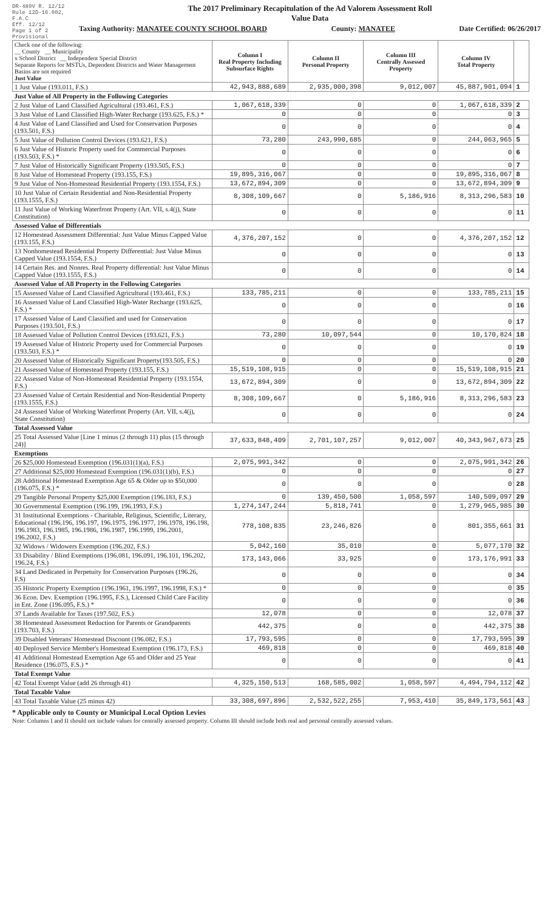DR-489V R. 12/12
Rule 12D-16.002, F.A.C
Eff. 12/12
Page 1 of 2
Provisional
The 2017 Preliminary Recapitulation of the Ad Valorem Assessment Roll
Value Data
Taxing Authority: MANATEE COUNTY SCHOOL BOARD County: MANATEE Date Certified: 06/26/2017
| Check one of the following: __ County __ Municipality x School District __ Independent Special District Separate Reports for MSTUs, Dependent Districts and Water Management Basins are not required Just Value | Column I Real Property Including Subsurface Rights | Column II Personal Property | Column III Centrally Assessed Property | Column IV Total Property | |
| --- | --- | --- | --- | --- | --- |
| 1 Just Value (193.011, F.S.) | 42,943,888,689 | 2,935,000,398 | 9,012,007 | 45,887,901,094 | 1 |
| Just Value of All Property in the Following Categories | | | | | |
| 2 Just Value of Land Classified Agricultural (193.461, F.S.) | 1,067,618,339 | 0 | 0 | 1,067,618,339 | 2 |
| 3 Just Value of Land Classified High-Water Recharge (193.625, F.S.) * | 0 | 0 | 0 | 0 | 3 |
| 4 Just Value of Land Classified and Used for Conservation Purposes (193.501, F.S.) | 0 | 0 | 0 | 0 | 4 |
| 5 Just Value of Pollution Control Devices (193.621, F.S.) | 73,280 | 243,990,685 | 0 | 244,063,965 | 5 |
| 6 Just Value of Historic Property used for Commercial Purposes (193.503, F.S.) * | 0 | 0 | 0 | 0 | 6 |
| 7 Just Value of Historically Significant Property (193.505, F.S.) | 0 | 0 | 0 | 0 | 7 |
| 8 Just Value of Homestead Property (193.155, F.S.) | 19,895,316,067 | 0 | 0 | 19,895,316,067 | 8 |
| 9 Just Value of Non-Homestead Residential Property (193.1554, F.S.) | 13,672,894,309 | 0 | 0 | 13,672,894,309 | 9 |
| 10 Just Value of Certain Residential and Non-Residential Property (193.1555, F.S.) | 8,308,109,667 | 0 | 5,186,916 | 8,313,296,583 | 10 |
| 11 Just Value of Working Waterfront Property (Art. VII, s.4(j), State Constitution) | 0 | 0 | 0 | 0 | 11 |
| Assessed Value of Differentials | | | | | |
| 12 Homestead Assessment Differential: Just Value Minus Capped Value (193.155, F.S.) | 4,376,207,152 | 0 | 0 | 4,376,207,152 | 12 |
| 13 Nonhomestead Residential Property Differential: Just Value Minus Capped Value (193.1554, F.S.) | 0 | 0 | 0 | 0 | 13 |
| 14 Certain Res. and Nonres. Real Property differential: Just Value Minus Capped Value (193.1555, F.S.) | 0 | 0 | 0 | 0 | 14 |
| Assessed Value of All Property in the Following Categories | | | | | |
| 15 Assessed Value of Land Classified Agricultural (193.461, F.S.) | 133,785,211 | 0 | 0 | 133,785,211 | 15 |
| 16 Assessed Value of Land Classified High-Water Recharge (193.625, F.S.) * | 0 | 0 | 0 | 0 | 16 |
| 17 Assessed Value of Land Classified and used for Conservation Purposes (193.501, F.S.) | 0 | 0 | 0 | 0 | 17 |
| 18 Assessed Value of Pollution Control Devices (193.621, F.S.) | 73,280 | 10,097,544 | 0 | 10,170,824 | 18 |
| 19 Assessed Value of Historic Property used for Commercial Purposes (193.503, F.S.) * | 0 | 0 | 0 | 0 | 19 |
| 20 Assessed Value of Historically Significant Property(193.505, F.S.) | 0 | 0 | 0 | 0 | 20 |
| 21 Assessed Value of Homestead Property (193.155, F.S.) | 15,519,108,915 | 0 | 0 | 15,519,108,915 | 21 |
| 22 Assessed Value of Non-Homestead Residential Property (193.1554, F.S.) | 13,672,894,309 | 0 | 0 | 13,672,894,309 | 22 |
| 23 Assessed Value of Certain Residential and Non-Residential Property (193.1555, F.S.) | 8,308,109,667 | 0 | 5,186,916 | 8,313,296,583 | 23 |
| 24 Assessed Value of Working Waterfront Property (Art. VII, s.4(j), State Constitution) | 0 | 0 | 0 | 0 | 24 |
| Total Assessed Value | | | | | |
| 25 Total Assessed Value [Line 1 minus (2 through 11) plus (15 through 24)] | 37,633,848,409 | 2,701,107,257 | 9,012,007 | 40,343,967,673 | 25 |
| Exemptions | | | | | |
| 26 $25,000 Homestead Exemption (196.031(1)(a), F.S.) | 2,075,991,342 | 0 | 0 | 2,075,991,342 | 26 |
| 27 Additional $25,000 Homestead Exemption (196.031(1)(b), F.S.) | 0 | 0 | 0 | 0 | 27 |
| 28 Additional Homestead Exemption Age 65 & Older up to $50,000 (196.075, F.S.) * | 0 | 0 | 0 | 0 | 28 |
| 29 Tangible Personal Property $25,000 Exemption (196.183, F.S.) | 0 | 139,450,500 | 1,058,597 | 140,509,097 | 29 |
| 30 Governmental Exemption (196.199, 196.1993, F.S.) | 1,274,147,244 | 5,818,741 | 0 | 1,279,965,985 | 30 |
| 31 Institutional Exemptions - Charitable, Religious, Scientific, Literary, Educational (196.196, 196.197, 196.1975, 196.1977, 196.1978, 196.198, 196.1983, 196.1985, 196.1986, 196.1987, 196.1999, 196.2001, 196.2002, F.S.) | 778,108,835 | 23,246,826 | 0 | 801,355,661 | 31 |
| 32 Widows / Widowers Exemption (196.202, F.S.) | 5,042,160 | 35,010 | 0 | 5,077,170 | 32 |
| 33 Disability / Blind Exemptions (196.081, 196.091, 196.101, 196.202, 196.24, F.S.) | 173,143,066 | 33,925 | 0 | 173,176,991 | 33 |
| 34 Land Dedicated in Perpetuity for Conservation Purposes (196.26, F.S) | 0 | 0 | 0 | 0 | 34 |
| 35 Historic Property Exemption (196.1961, 196.1997, 196.1998, F.S.) * | 0 | 0 | 0 | 0 | 35 |
| 36 Econ. Dev. Exemption (196.1995, F.S.), Licensed Child Care Facility in Ent. Zone (196.095, F.S.) * | 0 | 0 | 0 | 0 | 36 |
| 37 Lands Available for Taxes (197.502, F.S.) | 12,078 | 0 | 0 | 12,078 | 37 |
| 38 Homestead Assessment Reduction for Parents or Grandparents (193.703, F.S.) | 442,375 | 0 | 0 | 442,375 | 38 |
| 39 Disabled Veterans' Homestead Discount (196.082, F.S.) | 17,793,595 | 0 | 0 | 17,793,595 | 39 |
| 40 Deployed Service Member's Homestead Exemption (196.173, F.S.) | 469,818 | 0 | 0 | 469,818 | 40 |
| 41 Additional Homestead Exemption Age 65 and Older and 25 Year Residence (196.075, F.S.) * | 0 | 0 | 0 | 0 | 41 |
| Total Exempt Value | | | | | |
| 42 Total Exempt Value (add 26 through 41) | 4,325,150,513 | 168,585,002 | 1,058,597 | 4,494,794,112 | 42 |
| Total Taxable Value | | | | | |
| 43 Total Taxable Value (25 minus 42) | 33,308,697,896 | 2,532,522,255 | 7,953,410 | 35,849,173,561 | 43 |
* Applicable only to County or Municipal Local Option Levies
Note: Columns I and II should not include values for centrally assessed property. Column III should include both real and personal centrally assessed values.